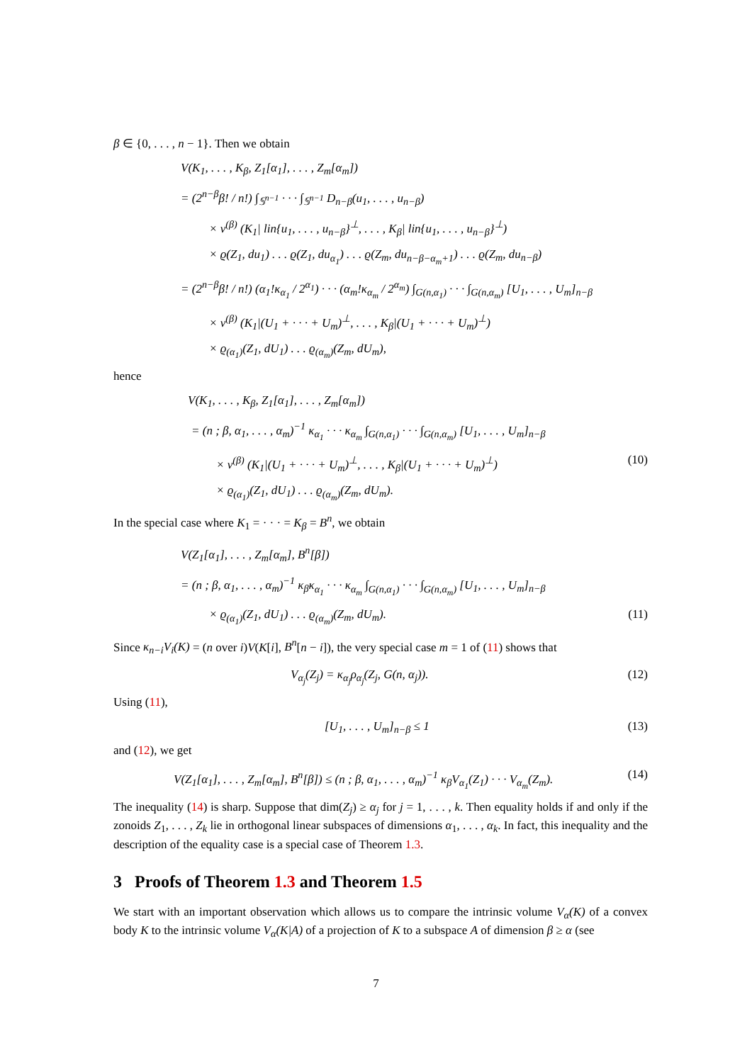β ∈ {0, . . . , n − 1}. Then we obtain
V(K<sub>1</sub>, . . . , K<sub>β</sub>, Z<sub>1</sub>[α<sub>1</sub>], . . . , Z<sub>m</sub>[α<sub>m</sub>])
= (2<sup>n−β</sup>β! / n!) ∫<sub>𝕊<sup>n−1</sup></sub> · · · ∫<sub>𝕊<sup>n−1</sup></sub> D<sub>n−β</sub>(u<sub>1</sub>, . . . , u<sub>n−β</sub>)
× v<sup>(β)</sup> (K<sub>1</sub>| lin{u<sub>1</sub>, . . . , u<sub>n−β</sub>}<sup>⊥</sup>, . . . , K<sub>β</sub>| lin{u<sub>1</sub>, . . . , u<sub>n−β</sub>}<sup>⊥</sup>)
× ϱ(Z<sub>1</sub>, du<sub>1</sub>) . . . ϱ(Z<sub>1</sub>, du<sub>α<sub>1</sub></sub>) . . . ϱ(Z<sub>m</sub>, du<sub>n−β−α<sub>m</sub>+1</sub>) . . . ϱ(Z<sub>m</sub>, du<sub>n−β</sub>)
= (2<sup>n−β</sup>β! / n!) (α<sub>1</sub>!κ<sub>α<sub>1</sub></sub> / 2<sup>α<sub>1</sub></sup>) · · · (α<sub>m</sub>!κ<sub>α<sub>m</sub></sub> / 2<sup>α<sub>m</sub></sup>) ∫<sub>G(n,α<sub>1</sub>)</sub> · · · ∫<sub>G(n,α<sub>m</sub>)</sub> [U<sub>1</sub>, . . . , U<sub>m</sub>]<sub>n−β</sub>
× v<sup>(β)</sup> (K<sub>1</sub>|(U<sub>1</sub> + · · · + U<sub>m</sub>)<sup>⊥</sup>, . . . , K<sub>β</sub>|(U<sub>1</sub> + · · · + U<sub>m</sub>)<sup>⊥</sup>)
× ϱ<sub>(α<sub>1</sub>)</sub>(Z<sub>1</sub>, dU<sub>1</sub>) . . . ϱ<sub>(α<sub>m</sub>)</sub>(Z<sub>m</sub>, dU<sub>m</sub>),
hence
V(K<sub>1</sub>, . . . , K<sub>β</sub>, Z<sub>1</sub>[α<sub>1</sub>], . . . , Z<sub>m</sub>[α<sub>m</sub>])
= (n ; β, α<sub>1</sub>, . . . , α<sub>m</sub>)<sup>−1</sup> κ<sub>α<sub>1</sub></sub> · · · κ<sub>α<sub>m</sub></sub> ∫<sub>G(n,α<sub>1</sub>)</sub> · · · ∫<sub>G(n,α<sub>m</sub>)</sub> [U<sub>1</sub>, . . . , U<sub>m</sub>]<sub>n−β</sub>
× v<sup>(β)</sup> (K<sub>1</sub>|(U<sub>1</sub> + · · · + U<sub>m</sub>)<sup>⊥</sup>, . . . , K<sub>β</sub>|(U<sub>1</sub> + · · · + U<sub>m</sub>)<sup>⊥</sup>) (10)
× ϱ<sub>(α<sub>1</sub>)</sub>(Z<sub>1</sub>, dU<sub>1</sub>) . . . ϱ<sub>(α<sub>m</sub>)</sub>(Z<sub>m</sub>, dU<sub>m</sub>).
In the special case where K<sub>1</sub> = · · · = K<sub>β</sub> = B<sup>n</sup>, we obtain
V(Z<sub>1</sub>[α<sub>1</sub>], . . . , Z<sub>m</sub>[α<sub>m</sub>], B<sup>n</sup>[β])
= (n ; β, α<sub>1</sub>, . . . , α<sub>m</sub>)<sup>−1</sup> κ<sub>β</sub>κ<sub>α<sub>1</sub></sub> · · · κ<sub>α<sub>m</sub></sub> ∫<sub>G(n,α<sub>1</sub>)</sub> · · · ∫<sub>G(n,α<sub>m</sub>)</sub> [U<sub>1</sub>, . . . , U<sub>m</sub>]<sub>n−β</sub>
× ϱ<sub>(α<sub>1</sub>)</sub>(Z<sub>1</sub>, dU<sub>1</sub>) . . . ϱ<sub>(α<sub>m</sub>)</sub>(Z<sub>m</sub>, dU<sub>m</sub>). (11)
Since κ<sub>n−i</sub>V<sub>i</sub>(K) = (n over i)V(K[i], B<sup>n</sup>[n − i]), the very special case m = 1 of (11) shows that
V<sub>α<sub>j</sub></sub>(Z<sub>j</sub>) = κ<sub>α<sub>j</sub></sub>ρ<sub>α<sub>j</sub></sub>(Z<sub>j</sub>, G(n, α<sub>j</sub>)). (12)
Using (11),
[U<sub>1</sub>, . . . , U<sub>m</sub>]<sub>n−β</sub> ≤ 1 (13)
and (12), we get
V(Z<sub>1</sub>[α<sub>1</sub>], . . . , Z<sub>m</sub>[α<sub>m</sub>], B<sup>n</sup>[β]) ≤ (n ; β, α<sub>1</sub>, . . . , α<sub>m</sub>)<sup>−1</sup> κ<sub>β</sub>V<sub>α<sub>1</sub></sub>(Z<sub>1</sub>) · · · V<sub>α<sub>m</sub></sub>(Z<sub>m</sub>). (14)
The inequality (14) is sharp. Suppose that dim(Z<sub>j</sub>) ≥ α<sub>j</sub> for j = 1, . . . , k. Then equality holds if and only if the zonoids Z<sub>1</sub>, . . . , Z<sub>k</sub> lie in orthogonal linear subspaces of dimensions α<sub>1</sub>, . . . , α<sub>k</sub>. In fact, this inequality and the description of the equality case is a special case of Theorem 1.3.
3 Proofs of Theorem 1.3 and Theorem 1.5
We start with an important observation which allows us to compare the intrinsic volume V<sub>α</sub>(K) of a convex body K to the intrinsic volume V<sub>α</sub>(K|A) of a projection of K to a subspace A of dimension β ≥ α (see
7